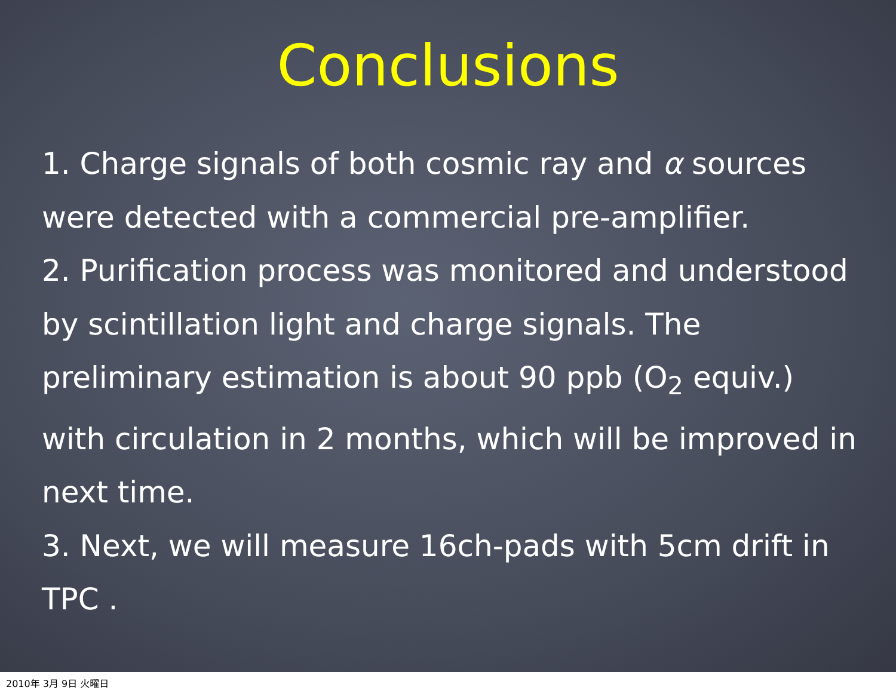Conclusions
1. Charge signals of both cosmic ray and α sources were detected with a commercial pre-amplifier.
2. Purification process was monitored and understood by scintillation light and charge signals. The preliminary estimation is about 90 ppb (O<sub>2</sub> equiv.) with circulation in 2 months, which will be improved in next time.
3. Next, we will measure 16ch-pads with 5cm drift in TPC .
2010年 3月 9日 火曜日